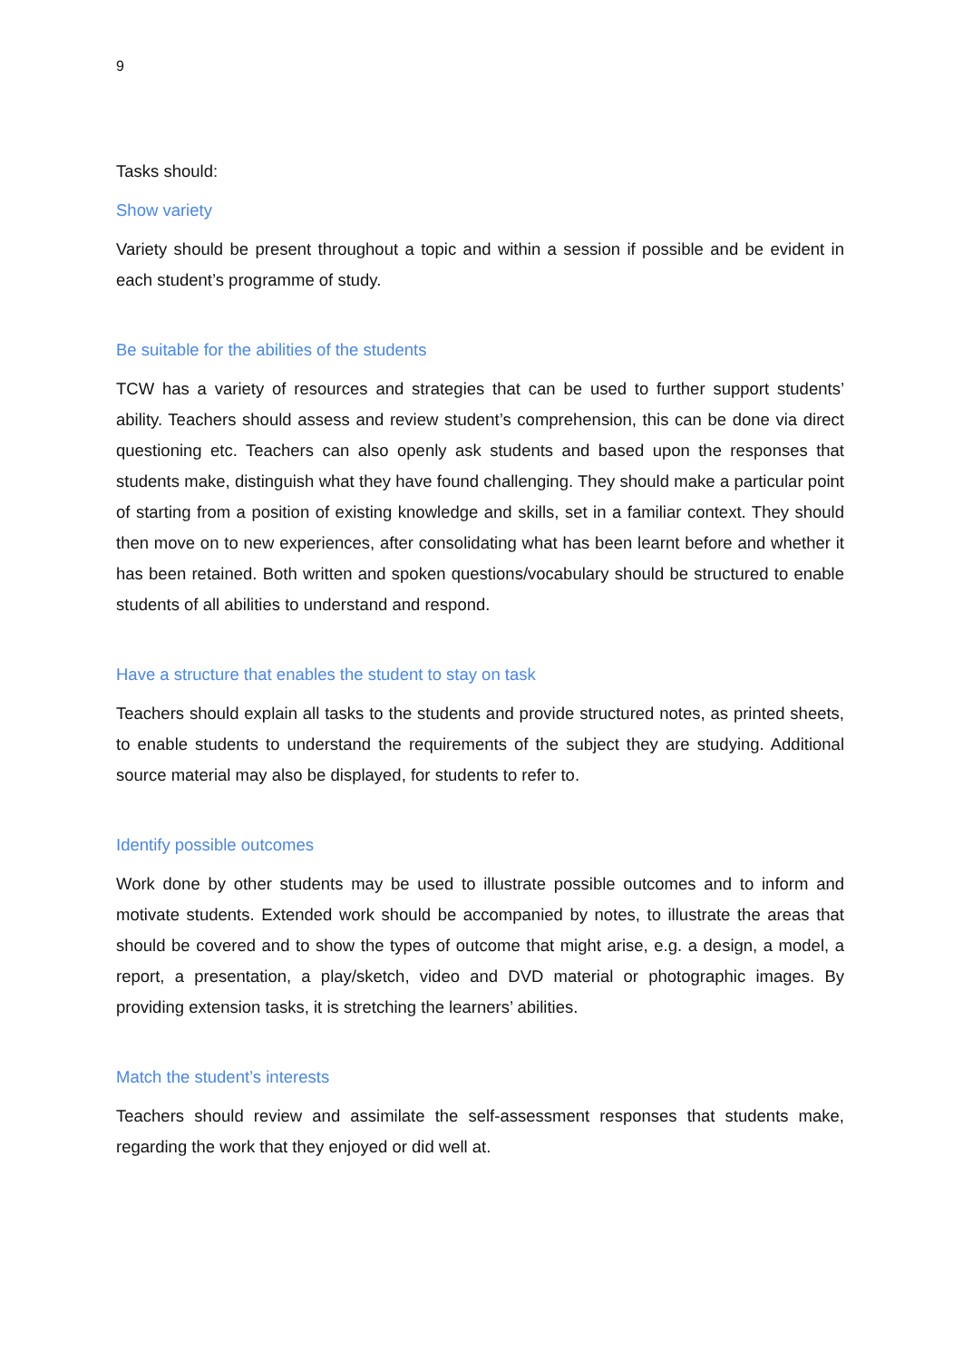9
Tasks should:
Show variety
Variety should be present throughout a topic and within a session if possible and be evident in each student’s programme of study.
Be suitable for the abilities of the students
TCW has a variety of resources and strategies that can be used to further support students’ ability. Teachers should assess and review student’s comprehension, this can be done via direct questioning etc. Teachers can also openly ask students and based upon the responses that students make, distinguish what they have found challenging. They should make a particular point of starting from a position of existing knowledge and skills, set in a familiar context. They should then move on to new experiences, after consolidating what has been learnt before and whether it has been retained. Both written and spoken questions/vocabulary should be structured to enable students of all abilities to understand and respond.
Have a structure that enables the student to stay on task
Teachers should explain all tasks to the students and provide structured notes, as printed sheets, to enable students to understand the requirements of the subject they are studying. Additional source material may also be displayed, for students to refer to.
Identify possible outcomes
Work done by other students may be used to illustrate possible outcomes and to inform and motivate students. Extended work should be accompanied by notes, to illustrate the areas that should be covered and to show the types of outcome that might arise, e.g. a design, a model, a report, a presentation, a play/sketch, video and DVD material or photographic images. By providing extension tasks, it is stretching the learners’ abilities.
Match the student’s interests
Teachers should review and assimilate the self-assessment responses that students make, regarding the work that they enjoyed or did well at.